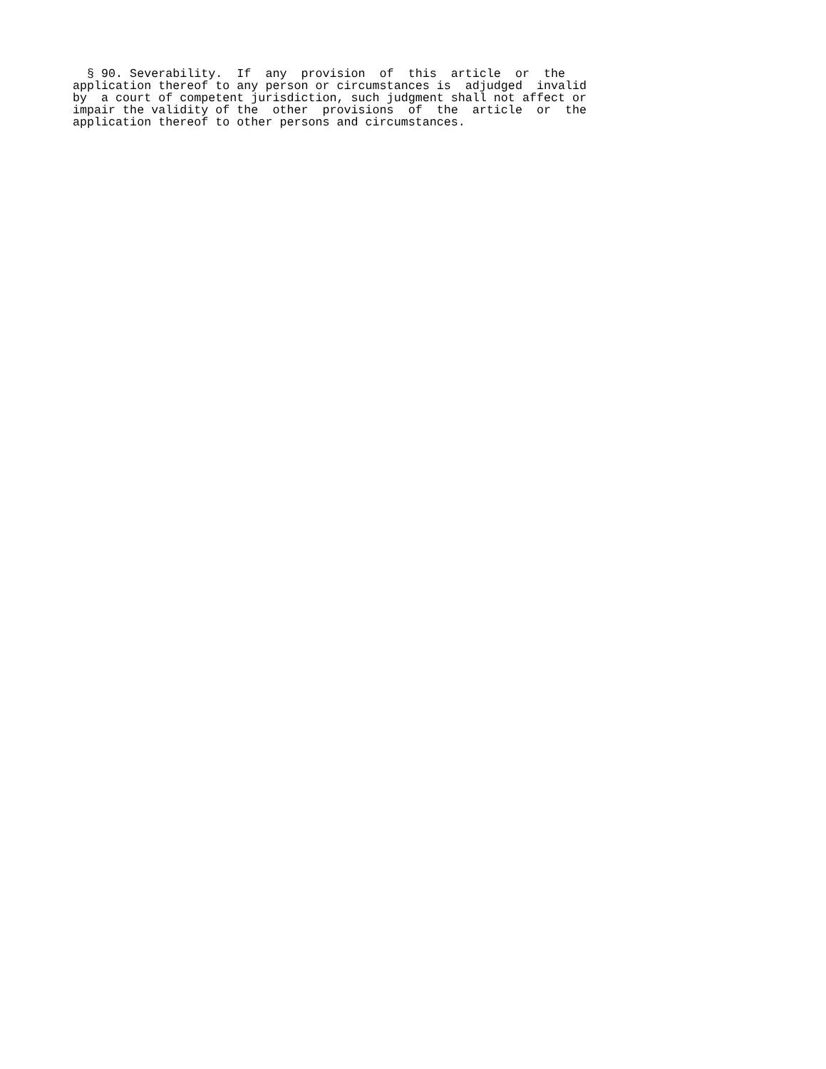§ 90. Severability.  If  any  provision  of  this  article  or  the
application thereof to any person or circumstances is  adjudged  invalid
by  a court of competent jurisdiction, such judgment shall not affect or
impair the validity of the  other  provisions  of  the  article  or  the
application thereof to other persons and circumstances.